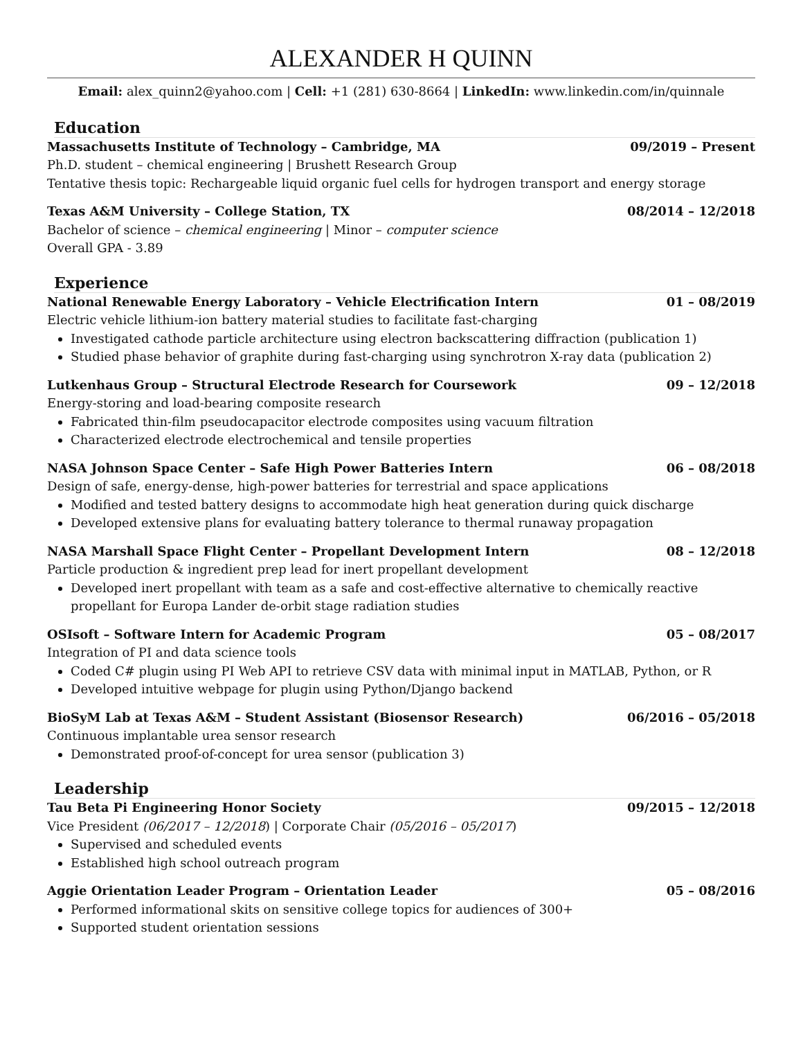ALEXANDER H QUINN
Email: alex_quinn2@yahoo.com | Cell: +1 (281) 630-8664 | LinkedIn: www.linkedin.com/in/quinnale
Education
Massachusetts Institute of Technology – Cambridge, MA 09/2019 – Present
Ph.D. student – chemical engineering | Brushett Research Group
Tentative thesis topic: Rechargeable liquid organic fuel cells for hydrogen transport and energy storage
Texas A&M University – College Station, TX 08/2014 – 12/2018
Bachelor of science – chemical engineering | Minor – computer science
Overall GPA - 3.89
Experience
National Renewable Energy Laboratory – Vehicle Electrification Intern 01 – 08/2019
Electric vehicle lithium-ion battery material studies to facilitate fast-charging
Investigated cathode particle architecture using electron backscattering diffraction (publication 1)
Studied phase behavior of graphite during fast-charging using synchrotron X-ray data (publication 2)
Lutkenhaus Group – Structural Electrode Research for Coursework 09 – 12/2018
Energy-storing and load-bearing composite research
Fabricated thin-film pseudocapacitor electrode composites using vacuum filtration
Characterized electrode electrochemical and tensile properties
NASA Johnson Space Center – Safe High Power Batteries Intern 06 – 08/2018
Design of safe, energy-dense, high-power batteries for terrestrial and space applications
Modified and tested battery designs to accommodate high heat generation during quick discharge
Developed extensive plans for evaluating battery tolerance to thermal runaway propagation
NASA Marshall Space Flight Center – Propellant Development Intern 08 – 12/2018
Particle production & ingredient prep lead for inert propellant development
Developed inert propellant with team as a safe and cost-effective alternative to chemically reactive propellant for Europa Lander de-orbit stage radiation studies
OSIsoft – Software Intern for Academic Program 05 – 08/2017
Integration of PI and data science tools
Coded C# plugin using PI Web API to retrieve CSV data with minimal input in MATLAB, Python, or R
Developed intuitive webpage for plugin using Python/Django backend
BioSyM Lab at Texas A&M – Student Assistant (Biosensor Research) 06/2016 – 05/2018
Continuous implantable urea sensor research
Demonstrated proof-of-concept for urea sensor (publication 3)
Leadership
Tau Beta Pi Engineering Honor Society 09/2015 – 12/2018
Vice President (06/2017 – 12/2018) | Corporate Chair (05/2016 – 05/2017)
Supervised and scheduled events
Established high school outreach program
Aggie Orientation Leader Program – Orientation Leader 05 – 08/2016
Performed informational skits on sensitive college topics for audiences of 300+
Supported student orientation sessions